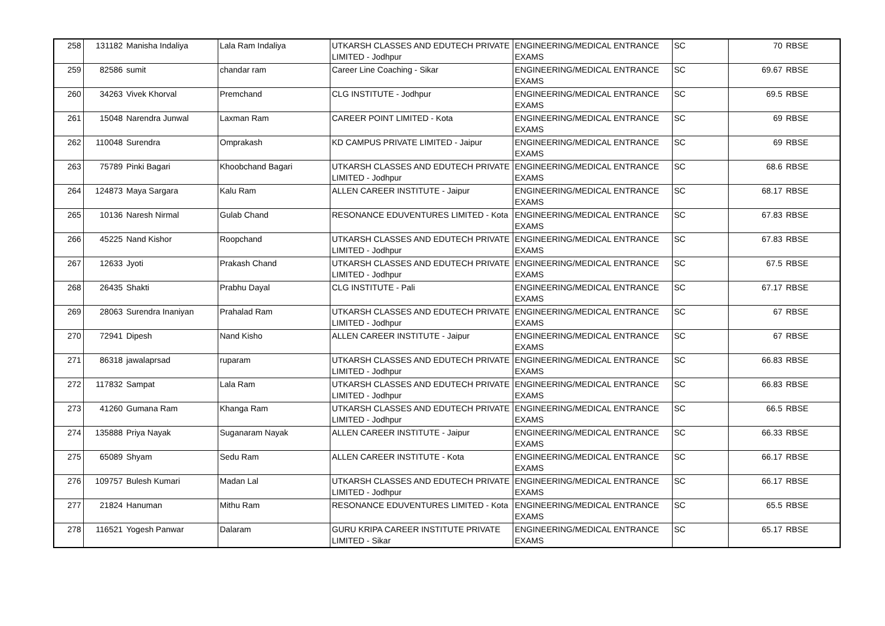| 258 | 131182 | Manisha Indaliya | Lala Ram Indaliya | UTKARSH CLASSES AND EDUTECH PRIVATE LIMITED - Jodhpur | ENGINEERING/MEDICAL ENTRANCE EXAMS | SC | 70 | RBSE |
| 259 | 82586 | sumit | chandar ram | Career Line Coaching - Sikar | ENGINEERING/MEDICAL ENTRANCE EXAMS | SC | 69.67 | RBSE |
| 260 | 34263 | Vivek Khorval | Premchand | CLG INSTITUTE - Jodhpur | ENGINEERING/MEDICAL ENTRANCE EXAMS | SC | 69.5 | RBSE |
| 261 | 15048 | Narendra Junwal | Laxman Ram | CAREER POINT LIMITED - Kota | ENGINEERING/MEDICAL ENTRANCE EXAMS | SC | 69 | RBSE |
| 262 | 110048 | Surendra | Omprakash | KD CAMPUS PRIVATE LIMITED - Jaipur | ENGINEERING/MEDICAL ENTRANCE EXAMS | SC | 69 | RBSE |
| 263 | 75789 | Pinki Bagari | Khoobchand Bagari | UTKARSH CLASSES AND EDUTECH PRIVATE LIMITED - Jodhpur | ENGINEERING/MEDICAL ENTRANCE EXAMS | SC | 68.6 | RBSE |
| 264 | 124873 | Maya Sargara | Kalu Ram | ALLEN CAREER INSTITUTE - Jaipur | ENGINEERING/MEDICAL ENTRANCE EXAMS | SC | 68.17 | RBSE |
| 265 | 10136 | Naresh Nirmal | Gulab Chand | RESONANCE EDUVENTURES LIMITED - Kota | ENGINEERING/MEDICAL ENTRANCE EXAMS | SC | 67.83 | RBSE |
| 266 | 45225 | Nand Kishor | Roopchand | UTKARSH CLASSES AND EDUTECH PRIVATE LIMITED - Jodhpur | ENGINEERING/MEDICAL ENTRANCE EXAMS | SC | 67.83 | RBSE |
| 267 | 12633 | Jyoti | Prakash Chand | UTKARSH CLASSES AND EDUTECH PRIVATE LIMITED - Jodhpur | ENGINEERING/MEDICAL ENTRANCE EXAMS | SC | 67.5 | RBSE |
| 268 | 26435 | Shakti | Prabhu Dayal | CLG INSTITUTE - Pali | ENGINEERING/MEDICAL ENTRANCE EXAMS | SC | 67.17 | RBSE |
| 269 | 28063 | Surendra Inaniyan | Prahalad Ram | UTKARSH CLASSES AND EDUTECH PRIVATE LIMITED - Jodhpur | ENGINEERING/MEDICAL ENTRANCE EXAMS | SC | 67 | RBSE |
| 270 | 72941 | Dipesh | Nand Kisho | ALLEN CAREER INSTITUTE - Jaipur | ENGINEERING/MEDICAL ENTRANCE EXAMS | SC | 67 | RBSE |
| 271 | 86318 | jawalaprsad | ruparam | UTKARSH CLASSES AND EDUTECH PRIVATE LIMITED - Jodhpur | ENGINEERING/MEDICAL ENTRANCE EXAMS | SC | 66.83 | RBSE |
| 272 | 117832 | Sampat | Lala Ram | UTKARSH CLASSES AND EDUTECH PRIVATE LIMITED - Jodhpur | ENGINEERING/MEDICAL ENTRANCE EXAMS | SC | 66.83 | RBSE |
| 273 | 41260 | Gumana Ram | Khanga Ram | UTKARSH CLASSES AND EDUTECH PRIVATE LIMITED - Jodhpur | ENGINEERING/MEDICAL ENTRANCE EXAMS | SC | 66.5 | RBSE |
| 274 | 135888 | Priya Nayak | Suganaram Nayak | ALLEN CAREER INSTITUTE - Jaipur | ENGINEERING/MEDICAL ENTRANCE EXAMS | SC | 66.33 | RBSE |
| 275 | 65089 | Shyam | Sedu Ram | ALLEN CAREER INSTITUTE - Kota | ENGINEERING/MEDICAL ENTRANCE EXAMS | SC | 66.17 | RBSE |
| 276 | 109757 | Bulesh Kumari | Madan Lal | UTKARSH CLASSES AND EDUTECH PRIVATE LIMITED - Jodhpur | ENGINEERING/MEDICAL ENTRANCE EXAMS | SC | 66.17 | RBSE |
| 277 | 21824 | Hanuman | Mithu Ram | RESONANCE EDUVENTURES LIMITED - Kota | ENGINEERING/MEDICAL ENTRANCE EXAMS | SC | 65.5 | RBSE |
| 278 | 116521 | Yogesh Panwar | Dalaram | GURU KRIPA CAREER INSTITUTE PRIVATE LIMITED - Sikar | ENGINEERING/MEDICAL ENTRANCE EXAMS | SC | 65.17 | RBSE |